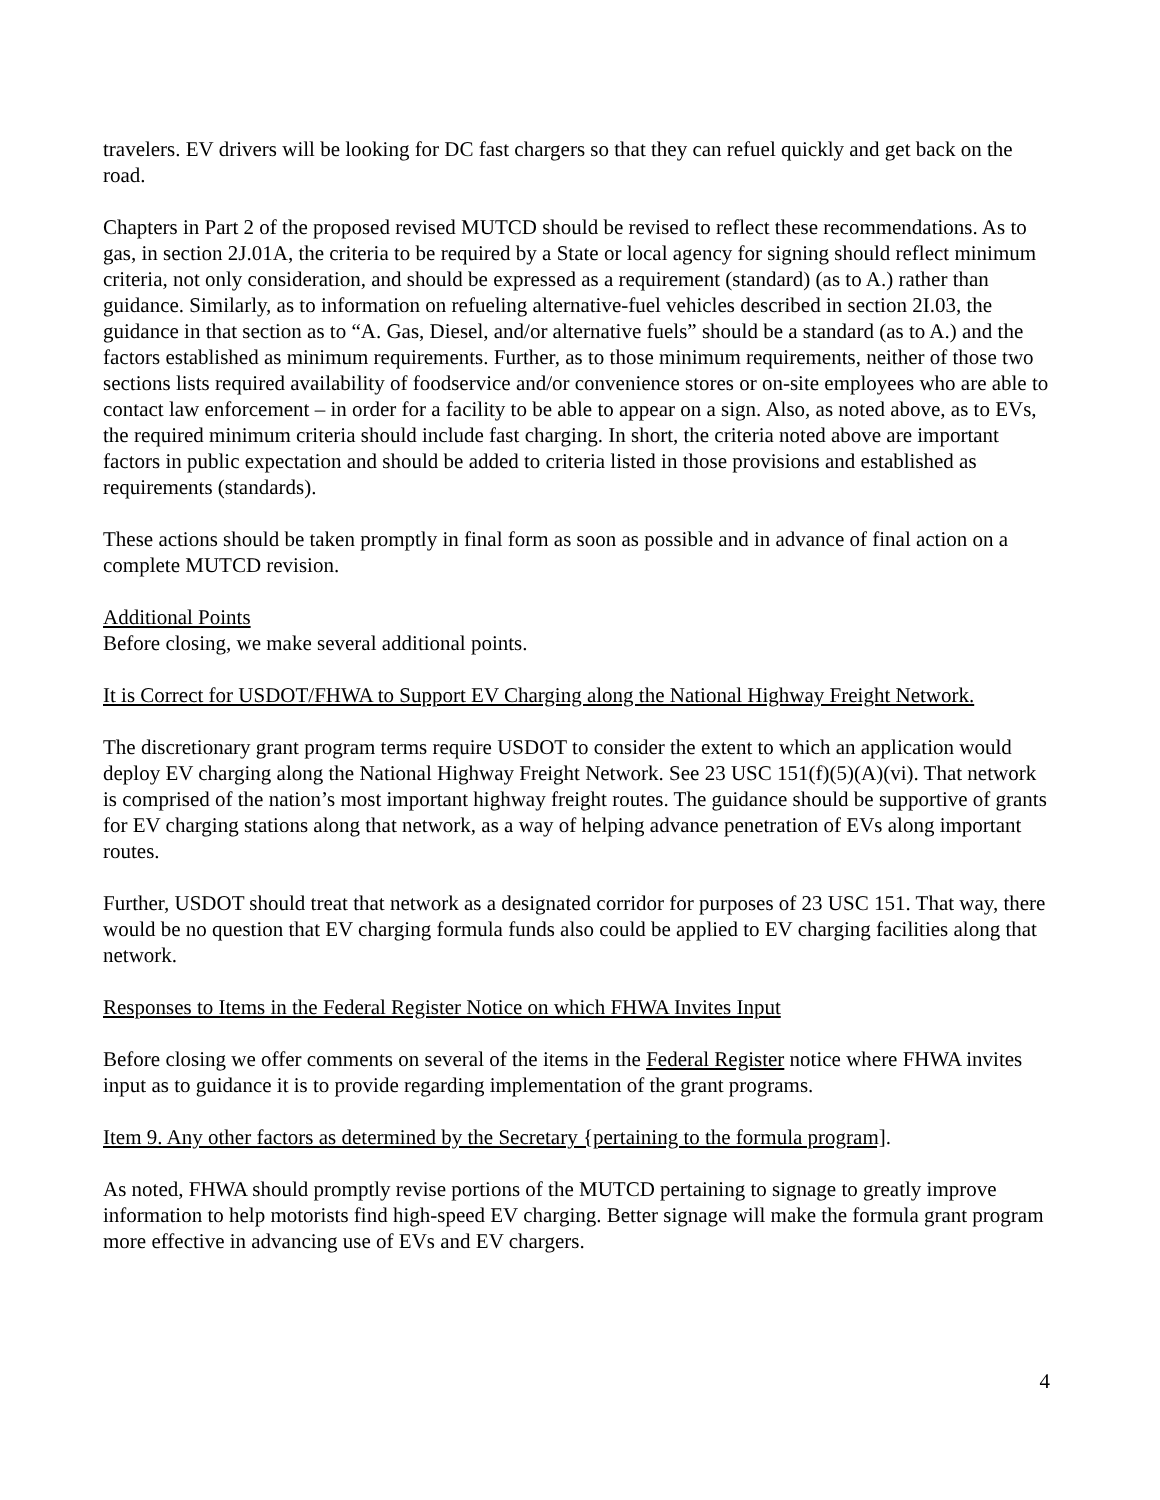travelers. EV drivers will be looking for DC fast chargers so that they can refuel quickly and get back on the road.
Chapters in Part 2 of the proposed revised MUTCD should be revised to reflect these recommendations. As to gas, in section 2J.01A, the criteria to be required by a State or local agency for signing should reflect minimum criteria, not only consideration, and should be expressed as a requirement (standard) (as to A.) rather than guidance. Similarly, as to information on refueling alternative-fuel vehicles described in section 2I.03, the guidance in that section as to “A. Gas, Diesel, and/or alternative fuels” should be a standard (as to A.) and the factors established as minimum requirements. Further, as to those minimum requirements, neither of those two sections lists required availability of foodservice and/or convenience stores or on-site employees who are able to contact law enforcement – in order for a facility to be able to appear on a sign. Also, as noted above, as to EVs, the required minimum criteria should include fast charging. In short, the criteria noted above are important factors in public expectation and should be added to criteria listed in those provisions and established as requirements (standards).
These actions should be taken promptly in final form as soon as possible and in advance of final action on a complete MUTCD revision.
Additional Points
Before closing, we make several additional points.
It is Correct for USDOT/FHWA to Support EV Charging along the National Highway Freight Network.
The discretionary grant program terms require USDOT to consider the extent to which an application would deploy EV charging along the National Highway Freight Network. See 23 USC 151(f)(5)(A)(vi). That network is comprised of the nation’s most important highway freight routes. The guidance should be supportive of grants for EV charging stations along that network, as a way of helping advance penetration of EVs along important routes.
Further, USDOT should treat that network as a designated corridor for purposes of 23 USC 151. That way, there would be no question that EV charging formula funds also could be applied to EV charging facilities along that network.
Responses to Items in the Federal Register Notice on which FHWA Invites Input
Before closing we offer comments on several of the items in the Federal Register notice where FHWA invites input as to guidance it is to provide regarding implementation of the grant programs.
Item 9. Any other factors as determined by the Secretary {pertaining to the formula program].
As noted, FHWA should promptly revise portions of the MUTCD pertaining to signage to greatly improve information to help motorists find high-speed EV charging. Better signage will make the formula grant program more effective in advancing use of EVs and EV chargers.
4